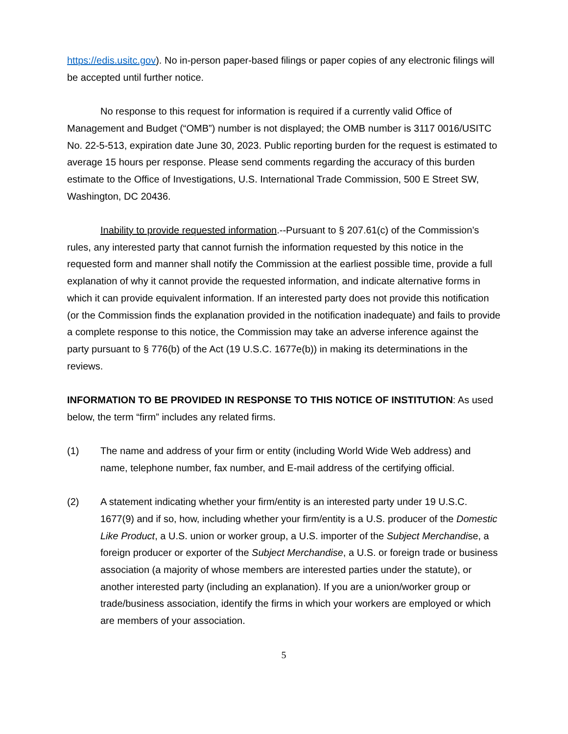https://edis.usitc.gov). No in-person paper-based filings or paper copies of any electronic filings will be accepted until further notice.
No response to this request for information is required if a currently valid Office of Management and Budget (“OMB”) number is not displayed; the OMB number is 3117 0016/USITC No. 22-5-513, expiration date June 30, 2023. Public reporting burden for the request is estimated to average 15 hours per response. Please send comments regarding the accuracy of this burden estimate to the Office of Investigations, U.S. International Trade Commission, 500 E Street SW, Washington, DC 20436.
Inability to provide requested information.--Pursuant to § 207.61(c) of the Commission’s rules, any interested party that cannot furnish the information requested by this notice in the requested form and manner shall notify the Commission at the earliest possible time, provide a full explanation of why it cannot provide the requested information, and indicate alternative forms in which it can provide equivalent information. If an interested party does not provide this notification (or the Commission finds the explanation provided in the notification inadequate) and fails to provide a complete response to this notice, the Commission may take an adverse inference against the party pursuant to § 776(b) of the Act (19 U.S.C. 1677e(b)) in making its determinations in the reviews.
INFORMATION TO BE PROVIDED IN RESPONSE TO THIS NOTICE OF INSTITUTION: As used below, the term “firm” includes any related firms.
(1) The name and address of your firm or entity (including World Wide Web address) and name, telephone number, fax number, and E-mail address of the certifying official.
(2) A statement indicating whether your firm/entity is an interested party under 19 U.S.C. 1677(9) and if so, how, including whether your firm/entity is a U.S. producer of the Domestic Like Product, a U.S. union or worker group, a U.S. importer of the Subject Merchandise, a foreign producer or exporter of the Subject Merchandise, a U.S. or foreign trade or business association (a majority of whose members are interested parties under the statute), or another interested party (including an explanation). If you are a union/worker group or trade/business association, identify the firms in which your workers are employed or which are members of your association.
5